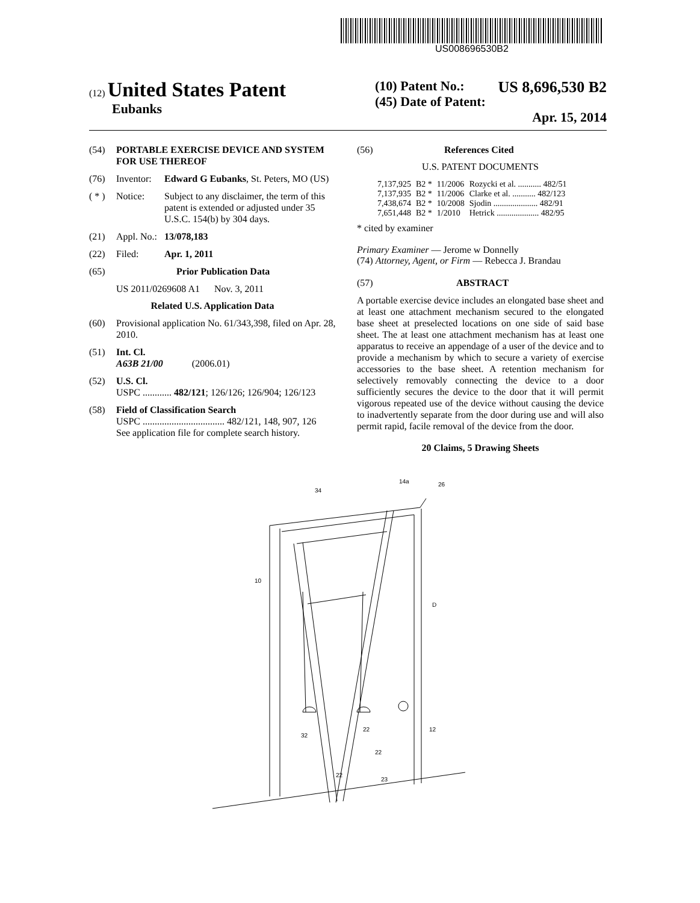US008696530B2
(12) United States Patent
Eubanks
(10) Patent No.: US 8,696,530 B2
(45) Date of Patent: Apr. 15, 2014
(54) PORTABLE EXERCISE DEVICE AND SYSTEM FOR USE THEREOF
(76) Inventor: Edward G Eubanks, St. Peters, MO (US)
( * ) Notice: Subject to any disclaimer, the term of this patent is extended or adjusted under 35 U.S.C. 154(b) by 304 days.
(21) Appl. No.: 13/078,183
(22) Filed: Apr. 1, 2011
(65) Prior Publication Data
US 2011/0269608 A1 Nov. 3, 2011
Related U.S. Application Data
(60) Provisional application No. 61/343,398, filed on Apr. 28, 2010.
(51) Int. Cl.
A63B 21/00 (2006.01)
(52) U.S. Cl.
USPC ............ 482/121; 126/126; 126/904; 126/123
(58) Field of Classification Search
USPC .................................. 482/121, 148, 907, 126
See application file for complete search history.
(56) References Cited
U.S. PATENT DOCUMENTS
| 7,137,925 | B2 * | 11/2006 | Rozycki et al. ........... 482/51 |
| 7,137,935 | B2 * | 11/2006 | Clarke et al. ........... 482/123 |
| 7,438,674 | B2 * | 10/2008 | Sjodin ..................... 482/91 |
| 7,651,448 | B2 * | 1/2010 | Hetrick .................... 482/95 |
* cited by examiner
Primary Examiner — Jerome w Donnelly
(74) Attorney, Agent, or Firm — Rebecca J. Brandau
(57) ABSTRACT
A portable exercise device includes an elongated base sheet and at least one attachment mechanism secured to the elongated base sheet at preselected locations on one side of said base sheet. The at least one attachment mechanism has at least one apparatus to receive an appendage of a user of the device and to provide a mechanism by which to secure a variety of exercise accessories to the base sheet. A retention mechanism for selectively removably connecting the device to a door sufficiently secures the device to the door that it will permit vigorous repeated use of the device without causing the device to inadvertently separate from the door during use and will also permit rapid, facile removal of the device from the door.
20 Claims, 5 Drawing Sheets
10
34
14a
26
D
12
32
22
22
22
23